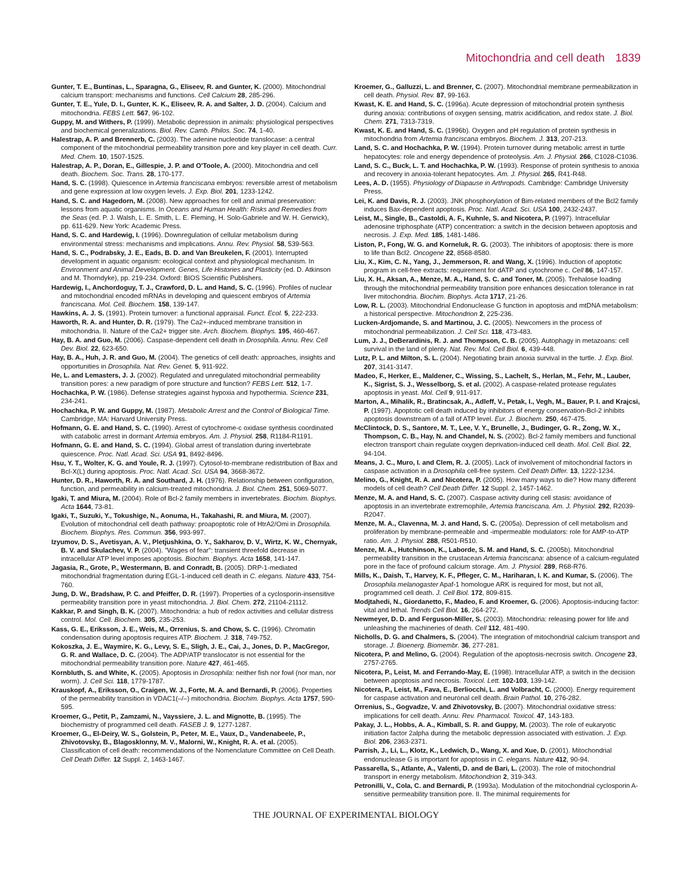Mitochondria and cell death 1839
Gunter, T. E., Buntinas, L., Sparagna, G., Eliseev, R. and Gunter, K. (2000). Mitochondrial calcium transport: mechanisms and functions. Cell Calcium 28, 285-296.
Gunter, T. E., Yule, D. I., Gunter, K. K., Eliseev, R. A. and Salter, J. D. (2004). Calcium and mitochondria. FEBS Lett. 567, 96-102.
Guppy, M. and Withers, P. (1999). Metabolic depression in animals: physiological perspectives and biochemical generalizations. Biol. Rev. Camb. Philos. Soc. 74, 1-40.
Halestrap, A. P. and Brennerb, C. (2003). The adenine nucleotide translocase: a central component of the mitochondrial permeability transition pore and key player in cell death. Curr. Med. Chem. 10, 1507-1525.
Halestrap, A. P., Doran, E., Gillespie, J. P. and O'Toole, A. (2000). Mitochondria and cell death. Biochem. Soc. Trans. 28, 170-177.
Hand, S. C. (1998). Quiescence in Artemia franciscana embryos: reversible arrest of metabolism and gene expression at low oxygen levels. J. Exp. Biol. 201, 1233-1242.
Hand, S. C. and Hagedorn, M. (2008). New approaches for cell and animal preservation: lessons from aquatic organisms. In Oceans and Human Health: Risks and Remedies from the Seas (ed. P. J. Walsh, L. E. Smith, L. E. Fleming, H. Solo-Gabriele and W. H. Gerwick), pp. 611-629. New York: Academic Press.
Hand, S. C. and Hardewig, I. (1996). Downregulation of cellular metabolism during environmental stress: mechanisms and implications. Annu. Rev. Physiol. 58, 539-563.
Hand, S. C., Podrabsky, J. E., Eads, B. D. and Van Breukelen, F. (2001). Interrupted development in aquatic organism: ecological context and physiological mechanism. In Environment and Animal Development. Genes, Life Histories and Plasticity (ed. D. Atkinson and M. Thorndyke), pp. 219-234. Oxford: BIOS Scientific Publishers.
Hardewig, I., Anchordoguy, T. J., Crawford, D. L. and Hand, S. C. (1996). Profiles of nuclear and mitochondrial encoded mRNAs in developing and quiescent embryos of Artemia franciscana. Mol. Cell. Biochem. 158, 139-147.
Hawkins, A. J. S. (1991). Protein turnover: a functional appraisal. Funct. Ecol. 5, 222-233.
Haworth, R. A. and Hunter, D. R. (1979). The Ca2+-induced membrane transition in mitochondria. II. Nature of the Ca2+ trigger site. Arch. Biochem. Biophys. 195, 460-467.
Hay, B. A. and Guo, M. (2006). Caspase-dependent cell death in Drosophila. Annu. Rev. Cell Dev. Biol. 22, 623-650.
Hay, B. A., Huh, J. R. and Guo, M. (2004). The genetics of cell death: approaches, insights and opportunities in Drosophila. Nat. Rev. Genet. 5, 911-922.
He, L. and Lemasters, J. J. (2002). Regulated and unregulated mitochondrial permeability transition pores: a new paradigm of pore structure and function? FEBS Lett. 512, 1-7.
Hochachka, P. W. (1986). Defense strategies against hypoxia and hypothermia. Science 231, 234-241.
Hochachka, P. W. and Guppy, M. (1987). Metabolic Arrest and the Control of Biological Time. Cambridge, MA: Harvard University Press.
Hofmann, G. E. and Hand, S. C. (1990). Arrest of cytochrome-c oxidase synthesis coordinated with catabolic arrest in dormant Artemia embryos. Am. J. Physiol. 258, R1184-R1191.
Hofmann, G. E. and Hand, S. C. (1994). Global arrest of translation during invertebrate quiescence. Proc. Natl. Acad. Sci. USA 91, 8492-8496.
Hsu, Y. T., Wolter, K. G. and Youle, R. J. (1997). Cytosol-to-membrane redistribution of Bax and Bcl-X(L) during apoptosis. Proc. Natl. Acad. Sci. USA 94, 3668-3672.
Hunter, D. R., Haworth, R. A. and Southard, J. H. (1976). Relationship between configuration, function, and permeability in calcium-treated mitochondria. J. Biol. Chem. 251, 5069-5077.
Igaki, T. and Miura, M. (2004). Role of Bcl-2 family members in invertebrates. Biochim. Biophys. Acta 1644, 73-81.
Igaki, T., Suzuki, Y., Tokushige, N., Aonuma, H., Takahashi, R. and Miura, M. (2007). Evolution of mitochondrial cell death pathway: proapoptotic role of HtrA2/Omi in Drosophila. Biochem. Biophys. Res. Commun. 356, 993-997.
Izyumov, D. S., Avetisyan, A. V., Pletjushkina, O. Y., Sakharov, D. V., Wirtz, K. W., Chernyak, B. V. and Skulachev, V. P. (2004). "Wages of fear": transient threefold decrease in intracellular ATP level imposes apoptosis. Biochim. Biophys. Acta 1658, 141-147.
Jagasia, R., Grote, P., Westermann, B. and Conradt, B. (2005). DRP-1-mediated mitochondrial fragmentation during EGL-1-induced cell death in C. elegans. Nature 433, 754-760.
Jung, D. W., Bradshaw, P. C. and Pfeiffer, D. R. (1997). Properties of a cyclosporin-insensitive permeability transition pore in yeast mitochondria. J. Biol. Chem. 272, 21104-21112.
Kakkar, P. and Singh, B. K. (2007). Mitochondria: a hub of redox activities and cellular distress control. Mol. Cell. Biochem. 305, 235-253.
Kass, G. E., Eriksson, J. E., Weis, M., Orrenius, S. and Chow, S. C. (1996). Chromatin condensation during apoptosis requires ATP. Biochem. J. 318, 749-752.
Kokoszka, J. E., Waymire, K. G., Levy, S. E., Sligh, J. E., Cai, J., Jones, D. P., MacGregor, G. R. and Wallace, D. C. (2004). The ADP/ATP translocator is not essential for the mitochondrial permeability transition pore. Nature 427, 461-465.
Kornbluth, S. and White, K. (2005). Apoptosis in Drosophila: neither fish nor fowl (nor man, nor worm). J. Cell Sci. 118, 1779-1787.
Krauskopf, A., Eriksson, O., Craigen, W. J., Forte, M. A. and Bernardi, P. (2006). Properties of the permeability transition in VDAC1(–/–) mitochondria. Biochim. Biophys. Acta 1757, 590-595.
Kroemer, G., Petit, P., Zamzami, N., Vayssiere, J. L. and Mignotte, B. (1995). The biochemistry of programmed cell death. FASEB J. 9, 1277-1287.
Kroemer, G., El-Deiry, W. S., Golstein, P., Peter, M. E., Vaux, D., Vandenabeele, P., Zhivotovsky, B., Blagosklonny, M. V., Malorni, W., Knight, R. A. et al. (2005). Classification of cell death: recommendations of the Nomenclature Committee on Cell Death. Cell Death Differ. 12 Suppl. 2, 1463-1467.
Kroemer, G., Galluzzi, L. and Brenner, C. (2007). Mitochondrial membrane permeabilization in cell death. Physiol. Rev. 87, 99-163.
Kwast, K. E. and Hand, S. C. (1996a). Acute depression of mitochondrial protein synthesis during anoxia: contributions of oxygen sensing, matrix acidification, and redox state. J. Biol. Chem. 271, 7313-7319.
Kwast, K. E. and Hand, S. C. (1996b). Oxygen and pH regulation of protein synthesis in mitochondria from Artemia franciscana embryos. Biochem. J. 313, 207-213.
Land, S. C. and Hochachka, P. W. (1994). Protein turnover during metabolic arrest in turtle hepatocytes: role and energy dependence of proteolysis. Am. J. Physiol. 266, C1028-C1036.
Land, S. C., Buck, L. T. and Hochachka, P. W. (1993). Response of protein synthesis to anoxia and recovery in anoxia-tolerant hepatocytes. Am. J. Physiol. 265, R41-R48.
Lees, A. D. (1955). Physiology of Diapause in Arthropods. Cambridge: Cambridge University Press.
Lei, K. and Davis, R. J. (2003). JNK phosphorylation of Bim-related members of the Bcl2 family induces Bax-dependent apoptosis. Proc. Natl. Acad. Sci. USA 100, 2432-2437.
Leist, M., Single, B., Castoldi, A. F., Kuhnle, S. and Nicotera, P. (1997). Intracellular adenosine triphosphate (ATP) concentration: a switch in the decision between apoptosis and necrosis. J. Exp. Med. 185, 1481-1486.
Liston, P., Fong, W. G. and Korneluk, R. G. (2003). The inhibitors of apoptosis: there is more to life than Bcl2. Oncogene 22, 8568-8580.
Liu, X., Kim, C. N., Yang, J., Jemmerson, R. and Wang, X. (1996). Induction of apoptotic program in cell-free extracts: requirement for dATP and cytochrome c. Cell 86, 147-157.
Liu, X. H., Aksan, A., Menze, M. A., Hand, S. C. and Toner, M. (2005). Trehalose loading through the mitochondrial permeability transition pore enhances desiccation tolerance in rat liver mitochondria. Biochim. Biophys. Acta 1717, 21-26.
Low, R. L. (2003). Mitochondrial Endonuclease G function in apoptosis and mtDNA metabolism: a historical perspective. Mitochondrion 2, 225-236.
Lucken-Ardjomande, S. and Martinou, J. C. (2005). Newcomers in the process of mitochondrial permeabilization. J. Cell Sci. 118, 473-483.
Lum, J. J., DeBerardinis, R. J. and Thompson, C. B. (2005). Autophagy in metazoans: cell survival in the land of plenty. Nat. Rev. Mol. Cell Biol. 6, 439-448.
Lutz, P. L. and Milton, S. L. (2004). Negotiating brain anoxia survival in the turtle. J. Exp. Biol. 207, 3141-3147.
Madeo, F., Herker, E., Maldener, C., Wissing, S., Lachelt, S., Herlan, M., Fehr, M., Lauber, K., Sigrist, S. J., Wesselborg, S. et al. (2002). A caspase-related protease regulates apoptosis in yeast. Mol. Cell 9, 911-917.
Marton, A., Mihalik, R., Bratincsak, A., Adleff, V., Petak, I., Vegh, M., Bauer, P. I. and Krajcsi, P. (1997). Apoptotic cell death induced by inhibitors of energy conservation-Bcl-2 inhibits apoptosis downstream of a fall of ATP level. Eur. J. Biochem. 250, 467-475.
McClintock, D. S., Santore, M. T., Lee, V. Y., Brunelle, J., Budinger, G. R., Zong, W. X., Thompson, C. B., Hay, N. and Chandel, N. S. (2002). Bcl-2 family members and functional electron transport chain regulate oxygen deprivation-induced cell death. Mol. Cell. Biol. 22, 94-104.
Means, J. C., Muro, I. and Clem, R. J. (2005). Lack of involvement of mitochondrial factors in caspase activation in a Drosophila cell-free system. Cell Death Differ. 13, 1222-1234.
Melino, G., Knight, R. A. and Nicotera, P. (2005). How many ways to die? How many different models of cell death? Cell Death Differ. 12 Suppl. 2, 1457-1462.
Menze, M. A. and Hand, S. C. (2007). Caspase activity during cell stasis: avoidance of apoptosis in an invertebrate extremophile, Artemia franciscana. Am. J. Physiol. 292, R2039-R2047.
Menze, M. A., Clavenna, M. J. and Hand, S. C. (2005a). Depression of cell metabolism and proliferation by membrane-permeable and -impermeable modulators: role for AMP-to-ATP ratio. Am. J. Physiol. 288, R501-R510.
Menze, M. A., Hutchinson, K., Laborde, S. M. and Hand, S. C. (2005b). Mitochondrial permeability transition in the crustacean Artemia franciscana: absence of a calcium-regulated pore in the face of profound calcium storage. Am. J. Physiol. 289, R68-R76.
Mills, K., Daish, T., Harvey, K. F., Pfleger, C. M., Hariharan, I. K. and Kumar, S. (2006). The Drosophila melanogaster Apaf-1 homologue ARK is required for most, but not all, programmed cell death. J. Cell Biol. 172, 809-815.
Modjtahedi, N., Giordanetto, F., Madeo, F. and Kroemer, G. (2006). Apoptosis-inducing factor: vital and lethal. Trends Cell Biol. 16, 264-272.
Newmeyer, D. D. and Ferguson-Miller, S. (2003). Mitochondria: releasing power for life and unleashing the machineries of death. Cell 112, 481-490.
Nicholls, D. G. and Chalmers, S. (2004). The integration of mitochondrial calcium transport and storage. J. Bioenerg. Biomembr. 36, 277-281.
Nicotera, P. and Melino, G. (2004). Regulation of the apoptosis-necrosis switch. Oncogene 23, 2757-2765.
Nicotera, P., Leist, M. and Ferrando-May, E. (1998). Intracellular ATP, a switch in the decision between apoptosis and necrosis. Toxicol. Lett. 102-103, 139-142.
Nicotera, P., Leist, M., Fava, E., Berliocchi, L. and Volbracht, C. (2000). Energy requirement for caspase activation and neuronal cell death. Brain Pathol. 10, 276-282.
Orrenius, S., Gogvadze, V. and Zhivotovsky, B. (2007). Mitochondrial oxidative stress: implications for cell death. Annu. Rev. Pharmacol. Toxicol. 47, 143-183.
Pakay, J. L., Hobbs, A. A., Kimball, S. R. and Guppy, M. (2003). The role of eukaryotic initiation factor 2alpha during the metabolic depression associated with estivation. J. Exp. Biol. 206, 2363-2371.
Parrish, J., Li, L., Klotz, K., Ledwich, D., Wang, X. and Xue, D. (2001). Mitochondrial endonuclease G is important for apoptosis in C. elegans. Nature 412, 90-94.
Passarella, S., Atlante, A., Valenti, D. and de Bari, L. (2003). The role of mitochondrial transport in energy metabolism. Mitochondrion 2, 319-343.
Petronilli, V., Cola, C. and Bernardi, P. (1993a). Modulation of the mitochondrial cyclosporin A-sensitive permeability transition pore. II. The minimal requirements for
THE JOURNAL OF EXPERIMENTAL BIOLOGY